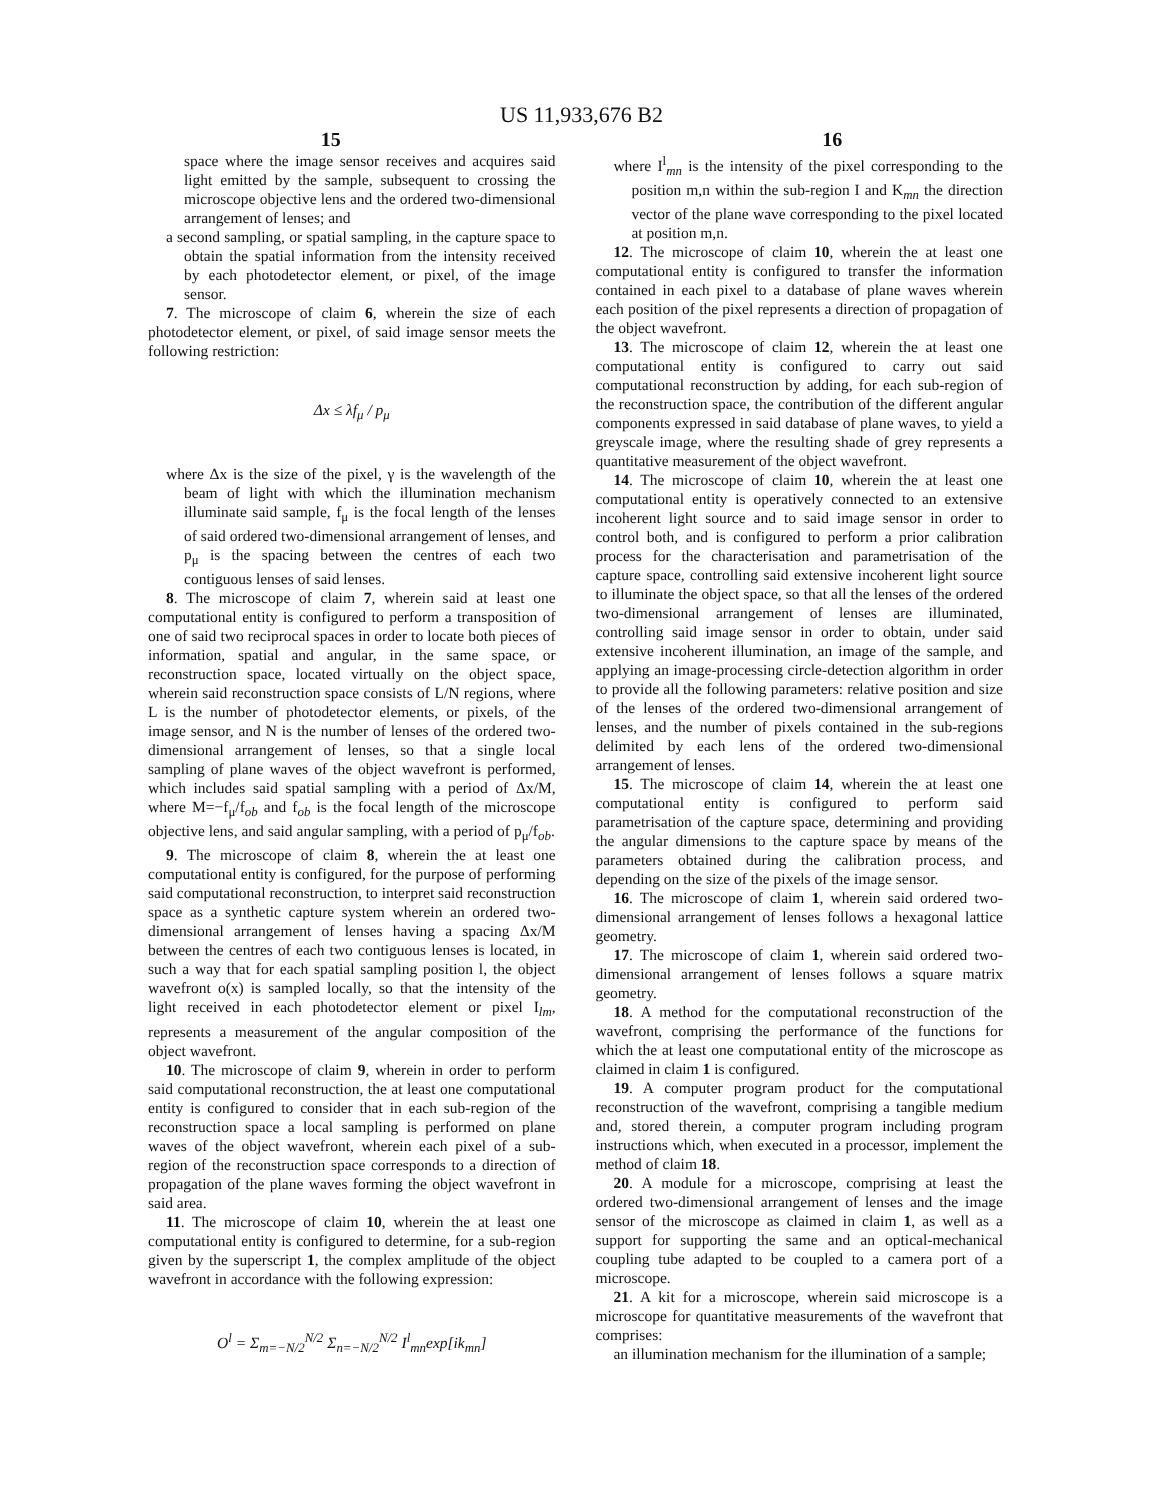US 11,933,676 B2
15 16
space where the image sensor receives and acquires said light emitted by the sample, subsequent to crossing the microscope objective lens and the ordered two-dimensional arrangement of lenses; and
a second sampling, or spatial sampling, in the capture space to obtain the spatial information from the intensity received by each photodetector element, or pixel, of the image sensor.
7. The microscope of claim 6, wherein the size of each photodetector element, or pixel, of said image sensor meets the following restriction:
Δx ≤ λf<sub>μ</sub> / p<sub>μ</sub>
where Δx is the size of the pixel, γ is the wavelength of the beam of light with which the illumination mechanism illuminate said sample, f<sub>μ</sub> is the focal length of the lenses of said ordered two-dimensional arrangement of lenses, and p<sub>μ</sub> is the spacing between the centres of each two contiguous lenses of said lenses.
8. The microscope of claim 7, wherein said at least one computational entity is configured to perform a transposition of one of said two reciprocal spaces in order to locate both pieces of information, spatial and angular, in the same space, or reconstruction space, located virtually on the object space, wherein said reconstruction space consists of L/N regions, where L is the number of photodetector elements, or pixels, of the image sensor, and N is the number of lenses of the ordered two-dimensional arrangement of lenses, so that a single local sampling of plane waves of the object wavefront is performed, which includes said spatial sampling with a period of Δx/M, where M=−f<sub>μ</sub>/f<sub>ob</sub> and f<sub>ob</sub> is the focal length of the microscope objective lens, and said angular sampling, with a period of p<sub>μ</sub>/f<sub>ob</sub>.
9. The microscope of claim 8, wherein the at least one computational entity is configured, for the purpose of performing said computational reconstruction, to interpret said reconstruction space as a synthetic capture system wherein an ordered two-dimensional arrangement of lenses having a spacing Δx/M between the centres of each two contiguous lenses is located, in such a way that for each spatial sampling position l, the object wavefront o(x) is sampled locally, so that the intensity of the light received in each photodetector element or pixel I<sub>lm</sub>, represents a measurement of the angular composition of the object wavefront.
10. The microscope of claim 9, wherein in order to perform said computational reconstruction, the at least one computational entity is configured to consider that in each sub-region of the reconstruction space a local sampling is performed on plane waves of the object wavefront, wherein each pixel of a sub-region of the reconstruction space corresponds to a direction of propagation of the plane waves forming the object wavefront in said area.
11. The microscope of claim 10, wherein the at least one computational entity is configured to determine, for a sub-region given by the superscript 1, the complex amplitude of the object wavefront in accordance with the following expression:
O<sup>l</sup> = Σ<sub>m=−N/2</sub><sup>N/2</sup> Σ<sub>n=−N/2</sub><sup>N/2</sup> I<sup>l</sup><sub>mn</sub>exp[ik<sub>mn</sub>]
where I<sup>l</sup><sub>mn</sub> is the intensity of the pixel corresponding to the position m,n within the sub-region I and K<sub>mn</sub> the direction vector of the plane wave corresponding to the pixel located at position m,n.
12. The microscope of claim 10, wherein the at least one computational entity is configured to transfer the information contained in each pixel to a database of plane waves wherein each position of the pixel represents a direction of propagation of the object wavefront.
13. The microscope of claim 12, wherein the at least one computational entity is configured to carry out said computational reconstruction by adding, for each sub-region of the reconstruction space, the contribution of the different angular components expressed in said database of plane waves, to yield a greyscale image, where the resulting shade of grey represents a quantitative measurement of the object wavefront.
14. The microscope of claim 10, wherein the at least one computational entity is operatively connected to an extensive incoherent light source and to said image sensor in order to control both, and is configured to perform a prior calibration process for the characterisation and parametrisation of the capture space, controlling said extensive incoherent light source to illuminate the object space, so that all the lenses of the ordered two-dimensional arrangement of lenses are illuminated, controlling said image sensor in order to obtain, under said extensive incoherent illumination, an image of the sample, and applying an image-processing circle-detection algorithm in order to provide all the following parameters: relative position and size of the lenses of the ordered two-dimensional arrangement of lenses, and the number of pixels contained in the sub-regions delimited by each lens of the ordered two-dimensional arrangement of lenses.
15. The microscope of claim 14, wherein the at least one computational entity is configured to perform said parametrisation of the capture space, determining and providing the angular dimensions to the capture space by means of the parameters obtained during the calibration process, and depending on the size of the pixels of the image sensor.
16. The microscope of claim 1, wherein said ordered two-dimensional arrangement of lenses follows a hexagonal lattice geometry.
17. The microscope of claim 1, wherein said ordered two-dimensional arrangement of lenses follows a square matrix geometry.
18. A method for the computational reconstruction of the wavefront, comprising the performance of the functions for which the at least one computational entity of the microscope as claimed in claim 1 is configured.
19. A computer program product for the computational reconstruction of the wavefront, comprising a tangible medium and, stored therein, a computer program including program instructions which, when executed in a processor, implement the method of claim 18.
20. A module for a microscope, comprising at least the ordered two-dimensional arrangement of lenses and the image sensor of the microscope as claimed in claim 1, as well as a support for supporting the same and an optical-mechanical coupling tube adapted to be coupled to a camera port of a microscope.
21. A kit for a microscope, wherein said microscope is a microscope for quantitative measurements of the wavefront that comprises:
an illumination mechanism for the illumination of a sample;